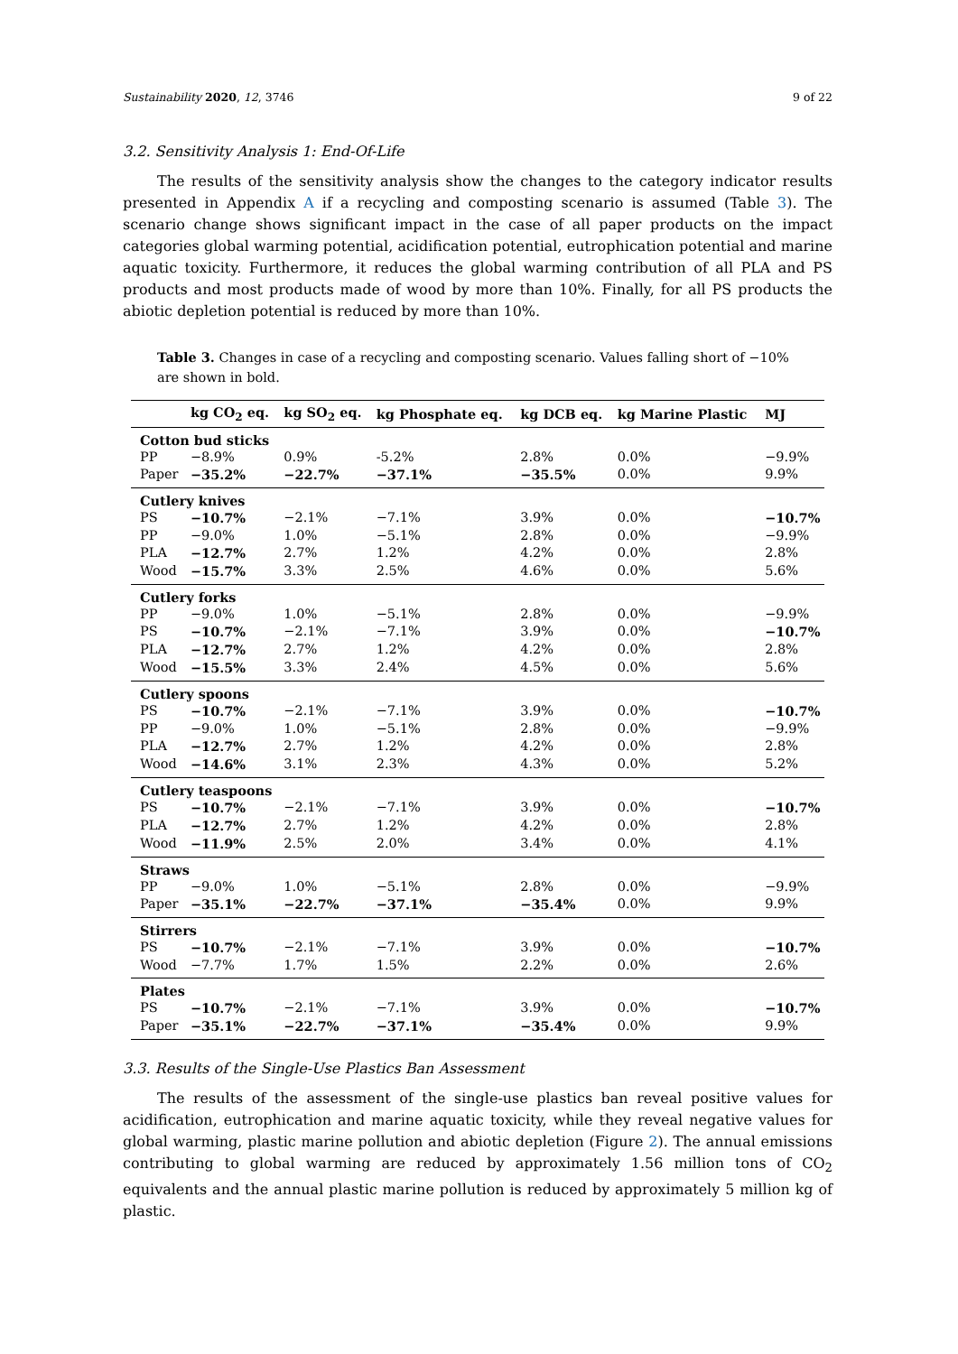Sustainability 2020, 12, 3746 9 of 22
3.2. Sensitivity Analysis 1: End-Of-Life
The results of the sensitivity analysis show the changes to the category indicator results presented in Appendix A if a recycling and composting scenario is assumed (Table 3). The scenario change shows significant impact in the case of all paper products on the impact categories global warming potential, acidification potential, eutrophication potential and marine aquatic toxicity. Furthermore, it reduces the global warming contribution of all PLA and PS products and most products made of wood by more than 10%. Finally, for all PS products the abiotic depletion potential is reduced by more than 10%.
Table 3. Changes in case of a recycling and composting scenario. Values falling short of −10% are shown in bold.
| | kg CO<sub>2</sub> eq. | kg SO<sub>2</sub> eq. | kg Phosphate eq. | kg DCB eq. | kg Marine Plastic | MJ |
| --- | --- | --- | --- | --- | --- | --- |
| Cotton bud sticks | | | | | | |
| PP | −8.9% | 0.9% | -5.2% | 2.8% | 0.0% | −9.9% |
| Paper | −35.2% | −22.7% | −37.1% | −35.5% | 0.0% | 9.9% |
| Cutlery knives | | | | | | |
| PS | −10.7% | −2.1% | −7.1% | 3.9% | 0.0% | −10.7% |
| PP | −9.0% | 1.0% | −5.1% | 2.8% | 0.0% | −9.9% |
| PLA | −12.7% | 2.7% | 1.2% | 4.2% | 0.0% | 2.8% |
| Wood | −15.7% | 3.3% | 2.5% | 4.6% | 0.0% | 5.6% |
| Cutlery forks | | | | | | |
| PP | −9.0% | 1.0% | −5.1% | 2.8% | 0.0% | −9.9% |
| PS | −10.7% | −2.1% | −7.1% | 3.9% | 0.0% | −10.7% |
| PLA | −12.7% | 2.7% | 1.2% | 4.2% | 0.0% | 2.8% |
| Wood | −15.5% | 3.3% | 2.4% | 4.5% | 0.0% | 5.6% |
| Cutlery spoons | | | | | | |
| PS | −10.7% | −2.1% | −7.1% | 3.9% | 0.0% | −10.7% |
| PP | −9.0% | 1.0% | −5.1% | 2.8% | 0.0% | −9.9% |
| PLA | −12.7% | 2.7% | 1.2% | 4.2% | 0.0% | 2.8% |
| Wood | −14.6% | 3.1% | 2.3% | 4.3% | 0.0% | 5.2% |
| Cutlery teaspoons | | | | | | |
| PS | −10.7% | −2.1% | −7.1% | 3.9% | 0.0% | −10.7% |
| PLA | −12.7% | 2.7% | 1.2% | 4.2% | 0.0% | 2.8% |
| Wood | −11.9% | 2.5% | 2.0% | 3.4% | 0.0% | 4.1% |
| Straws | | | | | | |
| PP | −9.0% | 1.0% | −5.1% | 2.8% | 0.0% | −9.9% |
| Paper | −35.1% | −22.7% | −37.1% | −35.4% | 0.0% | 9.9% |
| Stirrers | | | | | | |
| PS | −10.7% | −2.1% | −7.1% | 3.9% | 0.0% | −10.7% |
| Wood | −7.7% | 1.7% | 1.5% | 2.2% | 0.0% | 2.6% |
| Plates | | | | | | |
| PS | −10.7% | −2.1% | −7.1% | 3.9% | 0.0% | −10.7% |
| Paper | −35.1% | −22.7% | −37.1% | −35.4% | 0.0% | 9.9% |
3.3. Results of the Single-Use Plastics Ban Assessment
The results of the assessment of the single-use plastics ban reveal positive values for acidification, eutrophication and marine aquatic toxicity, while they reveal negative values for global warming, plastic marine pollution and abiotic depletion (Figure 2). The annual emissions contributing to global warming are reduced by approximately 1.56 million tons of CO<sub>2</sub> equivalents and the annual plastic marine pollution is reduced by approximately 5 million kg of plastic.